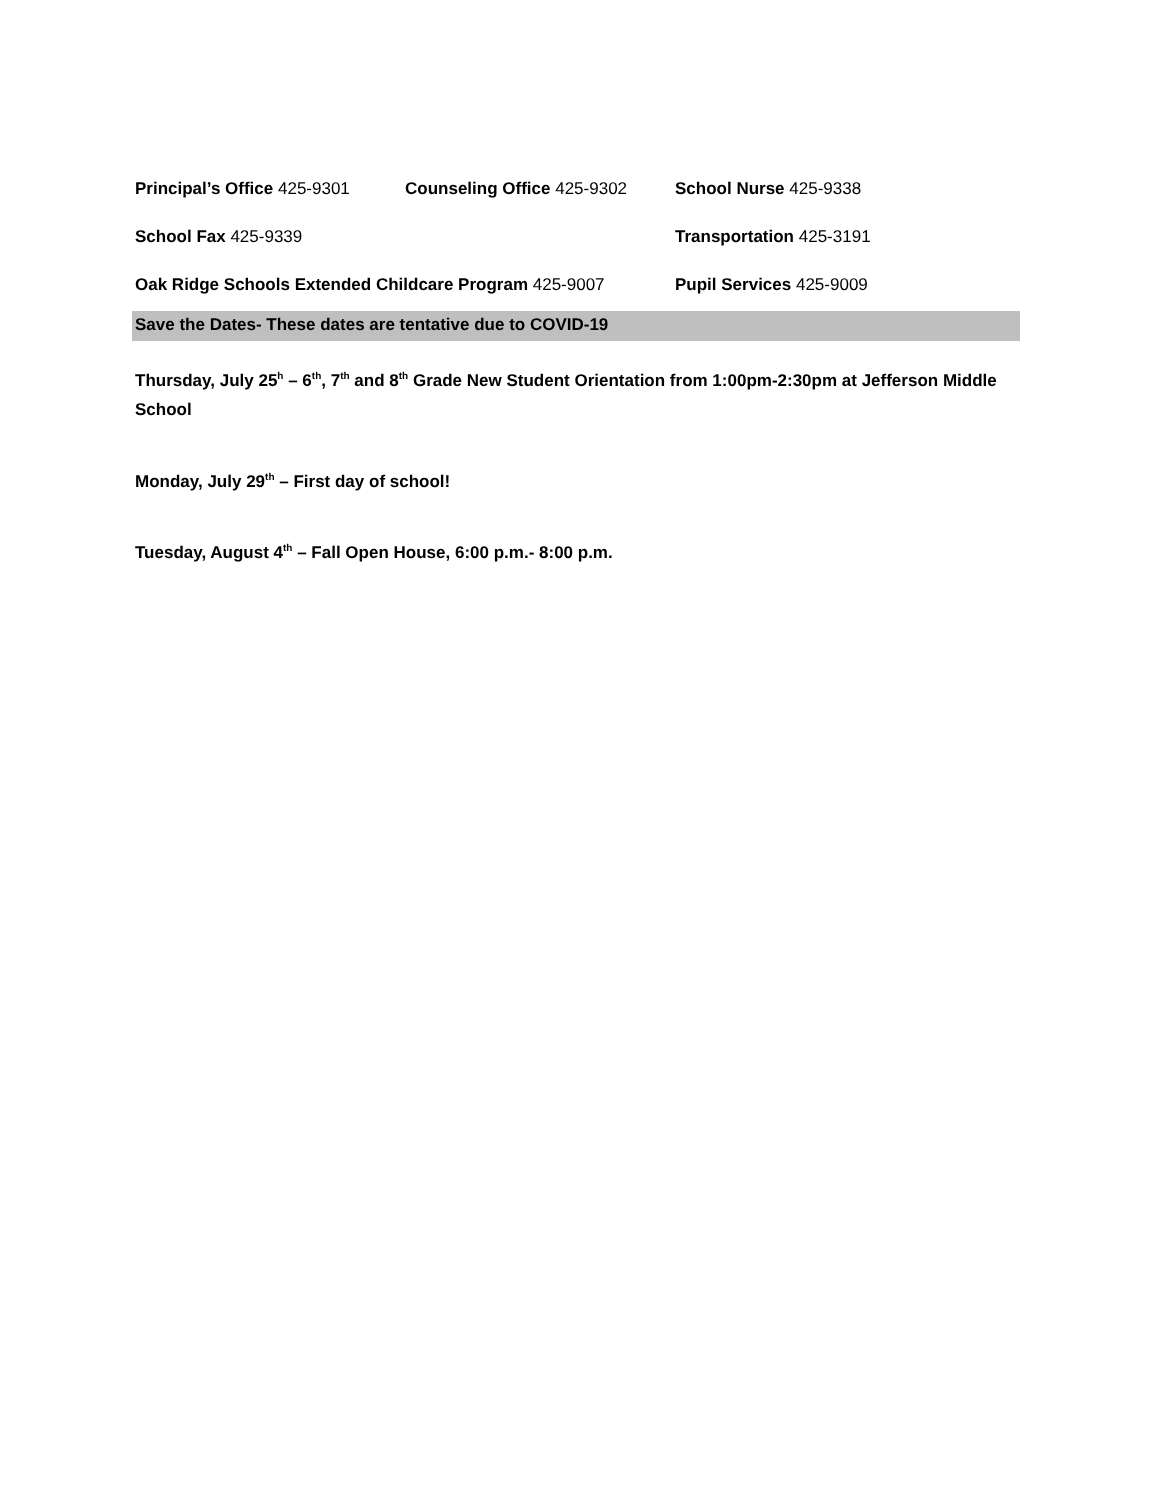Principal’s Office 425-9301
Counseling Office 425-9302 School Nurse 425-9338
School Fax 425-9339 Transportation 425-3191
Oak Ridge Schools Extended Childcare Program 425-9007
Pupil Services 425-9009
Save the Dates- These dates are tentative due to COVID-19
Thursday, July 25<sup>h</sup> – 6<sup>th</sup>, 7<sup>th</sup> and 8<sup>th</sup> Grade New Student Orientation from 1:00pm-2:30pm at Jefferson Middle School
Monday, July 29<sup>th</sup> – First day of school!
Tuesday, August 4<sup>th</sup> – Fall Open House, 6:00 p.m.- 8:00 p.m.